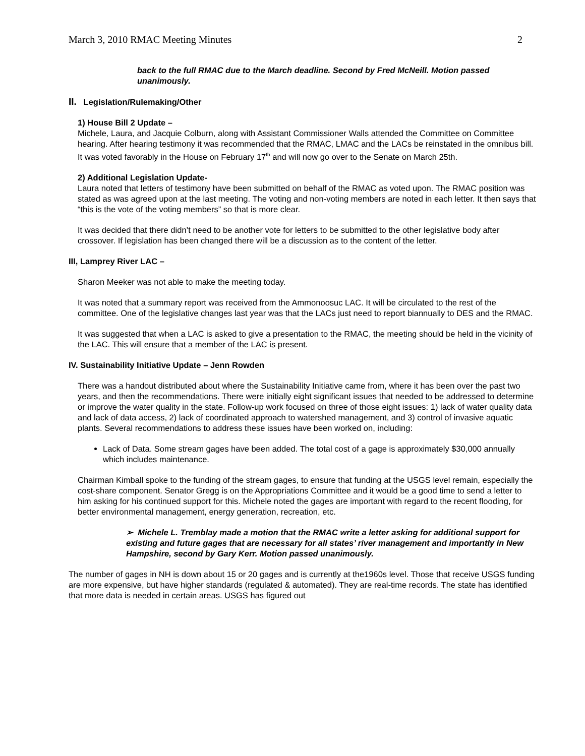March 3, 2010 RMAC Meeting Minutes 2
back to the full RMAC due to the March deadline. Second by Fred McNeill. Motion passed unanimously.
II. Legislation/Rulemaking/Other
1) House Bill 2 Update –
Michele, Laura, and Jacquie Colburn, along with Assistant Commissioner Walls attended the Committee on Committee hearing. After hearing testimony it was recommended that the RMAC, LMAC and the LACs be reinstated in the omnibus bill. It was voted favorably in the House on February 17<sup>th</sup> and will now go over to the Senate on March 25th.
2) Additional Legislation Update-
Laura noted that letters of testimony have been submitted on behalf of the RMAC as voted upon. The RMAC position was stated as was agreed upon at the last meeting. The voting and non-voting members are noted in each letter. It then says that “this is the vote of the voting members” so that is more clear.
It was decided that there didn’t need to be another vote for letters to be submitted to the other legislative body after crossover. If legislation has been changed there will be a discussion as to the content of the letter.
III, Lamprey River LAC –
Sharon Meeker was not able to make the meeting today.
It was noted that a summary report was received from the Ammonoosuc LAC. It will be circulated to the rest of the committee. One of the legislative changes last year was that the LACs just need to report biannually to DES and the RMAC.
It was suggested that when a LAC is asked to give a presentation to the RMAC, the meeting should be held in the vicinity of the LAC. This will ensure that a member of the LAC is present.
IV. Sustainability Initiative Update – Jenn Rowden
There was a handout distributed about where the Sustainability Initiative came from, where it has been over the past two years, and then the recommendations. There were initially eight significant issues that needed to be addressed to determine or improve the water quality in the state. Follow-up work focused on three of those eight issues: 1) lack of water quality data and lack of data access, 2) lack of coordinated approach to watershed management, and 3) control of invasive aquatic plants. Several recommendations to address these issues have been worked on, including:
Lack of Data. Some stream gages have been added. The total cost of a gage is approximately $30,000 annually which includes maintenance.
Chairman Kimball spoke to the funding of the stream gages, to ensure that funding at the USGS level remain, especially the cost-share component. Senator Gregg is on the Appropriations Committee and it would be a good time to send a letter to him asking for his continued support for this. Michele noted the gages are important with regard to the recent flooding, for better environmental management, energy generation, recreation, etc.
➢ Michele L. Tremblay made a motion that the RMAC write a letter asking for additional support for existing and future gages that are necessary for all states’ river management and importantly in New Hampshire, second by Gary Kerr. Motion passed unanimously.
The number of gages in NH is down about 15 or 20 gages and is currently at the1960s level. Those that receive USGS funding are more expensive, but have higher standards (regulated & automated). They are real-time records. The state has identified that more data is needed in certain areas. USGS has figured out